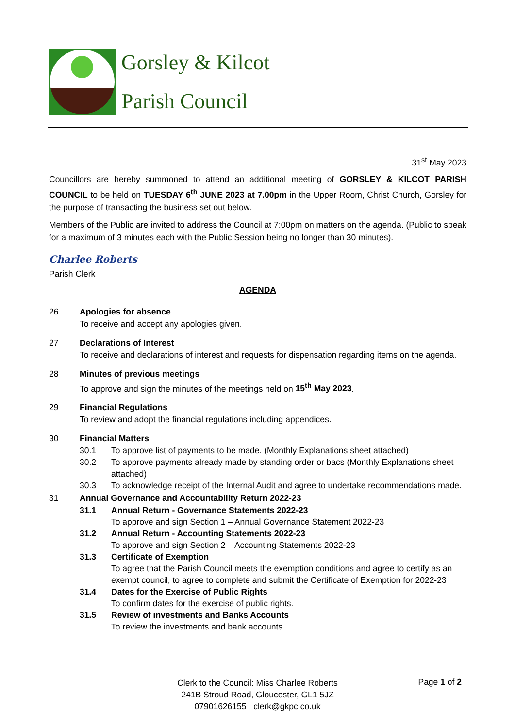Gorsley & Kilcot
Parish Council
31<sup>st</sup> May 2023
Councillors are hereby summoned to attend an additional meeting of GORSLEY & KILCOT PARISH COUNCIL to be held on TUESDAY 6<sup>th</sup> JUNE 2023 at 7.00pm in the Upper Room, Christ Church, Gorsley for the purpose of transacting the business set out below.
Members of the Public are invited to address the Council at 7:00pm on matters on the agenda. (Public to speak for a maximum of 3 minutes each with the Public Session being no longer than 30 minutes).
Charlee Roberts
Parish Clerk
AGENDA
26 Apologies for absence
To receive and accept any apologies given.
27 Declarations of Interest
To receive and declarations of interest and requests for dispensation regarding items on the agenda.
28 Minutes of previous meetings
To approve and sign the minutes of the meetings held on 15<sup>th</sup> May 2023.
29 Financial Regulations
To review and adopt the financial regulations including appendices.
30 Financial Matters
30.1 To approve list of payments to be made. (Monthly Explanations sheet attached)
30.2 To approve payments already made by standing order or bacs (Monthly Explanations sheet attached)
30.3 To acknowledge receipt of the Internal Audit and agree to undertake recommendations made.
31 Annual Governance and Accountability Return 2022-23
31.1 Annual Return - Governance Statements 2022-23
To approve and sign Section 1 – Annual Governance Statement 2022-23
31.2 Annual Return - Accounting Statements 2022-23
To approve and sign Section 2 – Accounting Statements 2022-23
31.3 Certificate of Exemption
To agree that the Parish Council meets the exemption conditions and agree to certify as an exempt council, to agree to complete and submit the Certificate of Exemption for 2022-23
31.4 Dates for the Exercise of Public Rights
To confirm dates for the exercise of public rights.
31.5 Review of investments and Banks Accounts
To review the investments and bank accounts.
Clerk to the Council: Miss Charlee Roberts
241B Stroud Road, Gloucester, GL1 5JZ
07901626155 clerk@gkpc.co.uk
Page 1 of 2